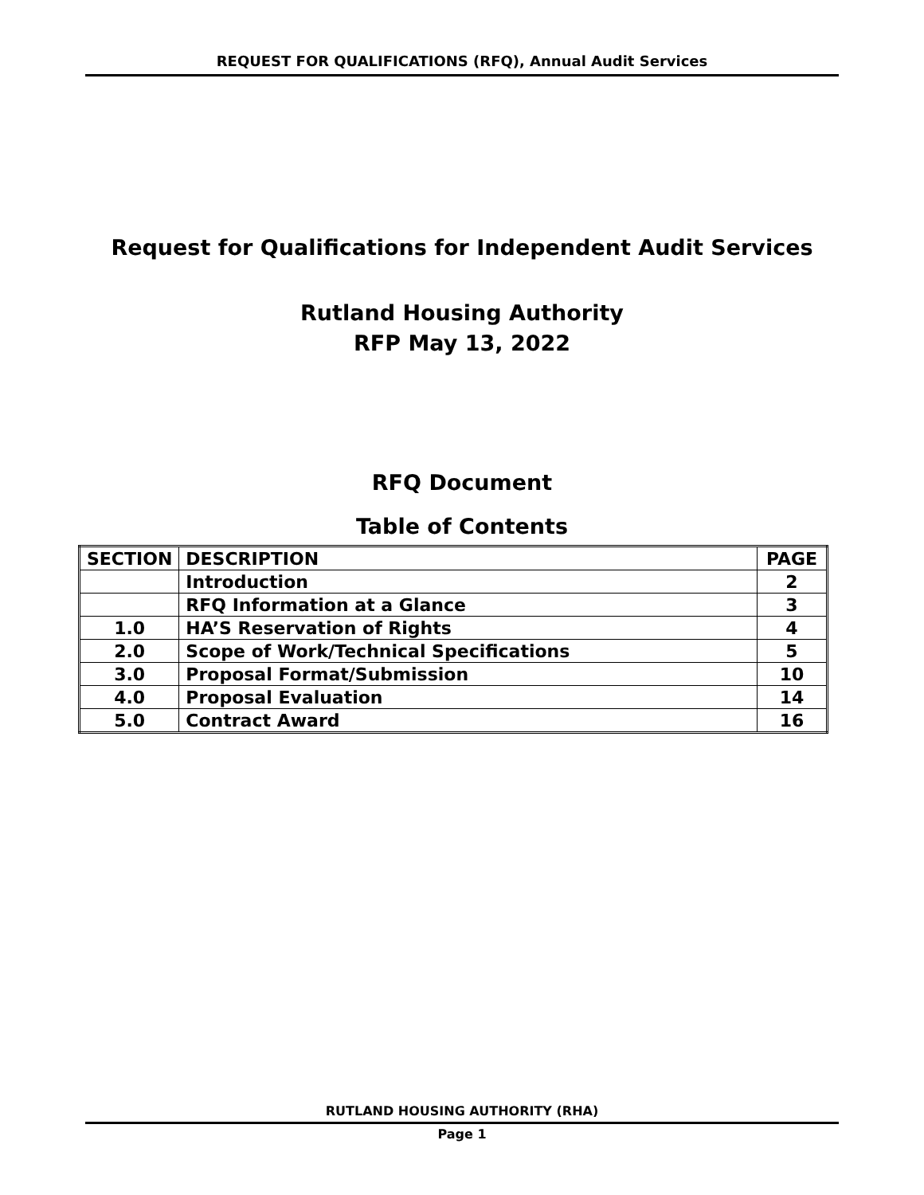REQUEST FOR QUALIFICATIONS (RFQ), Annual Audit Services
Request for Qualifications for Independent Audit Services
Rutland Housing Authority
RFP May 13, 2022
RFQ Document
Table of Contents
| SECTION | DESCRIPTION | PAGE |
| --- | --- | --- |
| | Introduction | 2 |
| | RFQ Information at a Glance | 3 |
| 1.0 | HA’S Reservation of Rights | 4 |
| 2.0 | Scope of Work/Technical Specifications | 5 |
| 3.0 | Proposal Format/Submission | 10 |
| 4.0 | Proposal Evaluation | 14 |
| 5.0 | Contract Award | 16 |
RUTLAND HOUSING AUTHORITY (RHA)
Page 1